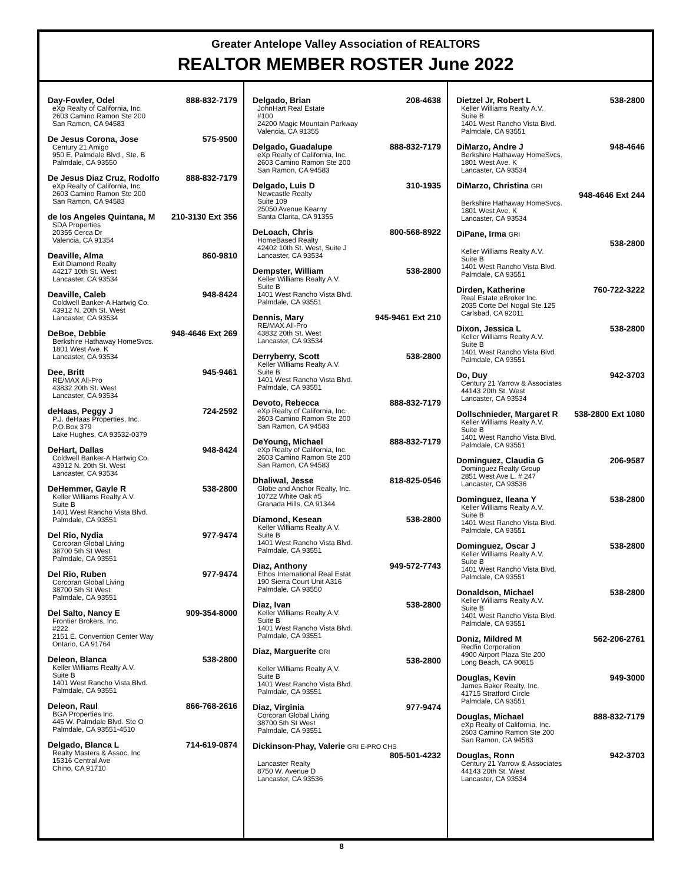Greater Antelope Valley Association of REALTORS
REALTOR MEMBER ROSTER June 2022
Day-Fowler, Odel 888-832-7179
eXp Realty of California, Inc.
2603 Camino Ramon Ste 200
San Ramon, CA 94583
De Jesus Corona, Jose 575-9500
Century 21 Amigo
950 E. Palmdale Blvd., Ste. B
Palmdale, CA 93550
De Jesus Diaz Cruz, Rodolfo 888-832-7179
eXp Realty of California, Inc.
2603 Camino Ramon Ste 200
San Ramon, CA 94583
de los Angeles Quintana, M 210-3130 Ext 356
SDA Properties
20355 Cerca Dr
Valencia, CA 91354
Deaville, Alma 860-9810
Exit Diamond Realty
44217 10th St. West
Lancaster, CA 93534
Deaville, Caleb 948-8424
Coldwell Banker-A Hartwig Co.
43912 N. 20th St. West
Lancaster, CA 93534
DeBoe, Debbie 948-4646 Ext 269
Berkshire Hathaway HomeSvcs.
1801 West Ave. K
Lancaster, CA 93534
Dee, Britt 945-9461
RE/MAX All-Pro
43832 20th St. West
Lancaster, CA 93534
deHaas, Peggy J 724-2592
P.J. deHaas Properties, Inc.
P.O.Box 379
Lake Hughes, CA 93532-0379
DeHart, Dallas 948-8424
Coldwell Banker-A Hartwig Co.
43912 N. 20th St. West
Lancaster, CA 93534
DeHemmer, Gayle R 538-2800
Keller Williams Realty A.V.
Suite B
1401 West Rancho Vista Blvd.
Palmdale, CA 93551
Del Rio, Nydia 977-9474
Corcoran Global Living
38700 5th St West
Palmdale, CA 93551
Del Rio, Ruben 977-9474
Corcoran Global Living
38700 5th St West
Palmdale, CA 93551
Del Salto, Nancy E 909-354-8000
Frontier Brokers, Inc.
#222
2151 E. Convention Center Way
Ontario, CA 91764
Deleon, Blanca 538-2800
Keller Williams Realty A.V.
Suite B
1401 West Rancho Vista Blvd.
Palmdale, CA 93551
Deleon, Raul 866-768-2616
BGA Properties Inc.
445 W. Palmdale Blvd. Ste O
Palmdale, CA 93551-4510
Delgado, Blanca L 714-619-0874
Realty Masters & Assoc, Inc
15316 Central Ave
Chino, CA 91710
Delgado, Brian 208-4638
JohnHart Real Estate
#100
24200 Magic Mountain Parkway
Valencia, CA 91355
Delgado, Guadalupe 888-832-7179
eXp Realty of California, Inc.
2603 Camino Ramon Ste 200
San Ramon, CA 94583
Delgado, Luis D 310-1935
Newcastle Realty
Suite 109
25050 Avenue Kearny
Santa Clarita, CA 91355
DeLoach, Chris 800-568-8922
HomeBased Realty
42402 10th St. West, Suite J
Lancaster, CA 93534
Dempster, William 538-2800
Keller Williams Realty A.V.
Suite B
1401 West Rancho Vista Blvd.
Palmdale, CA 93551
Dennis, Mary 945-9461 Ext 210
RE/MAX All-Pro
43832 20th St. West
Lancaster, CA 93534
Derryberry, Scott 538-2800
Keller Williams Realty A.V.
Suite B
1401 West Rancho Vista Blvd.
Palmdale, CA 93551
Devoto, Rebecca 888-832-7179
eXp Realty of California, Inc.
2603 Camino Ramon Ste 200
San Ramon, CA 94583
DeYoung, Michael 888-832-7179
eXp Realty of California, Inc.
2603 Camino Ramon Ste 200
San Ramon, CA 94583
Dhaliwal, Jesse 818-825-0546
Globe and Anchor Realty, Inc.
10722 White Oak #5
Granada Hills, CA 91344
Diamond, Kesean 538-2800
Keller Williams Realty A.V.
Suite B
1401 West Rancho Vista Blvd.
Palmdale, CA 93551
Diaz, Anthony 949-572-7743
Ethos International Real Estat
190 Sierra Court Unit A316
Palmdale, CA 93550
Diaz, Ivan 538-2800
Keller Williams Realty A.V.
Suite B
1401 West Rancho Vista Blvd.
Palmdale, CA 93551
Diaz, Marguerite GRI
538-2800
Keller Williams Realty A.V.
Suite B
1401 West Rancho Vista Blvd.
Palmdale, CA 93551
Diaz, Virginia 977-9474
Corcoran Global Living
38700 5th St West
Palmdale, CA 93551
Dickinson-Phay, Valerie GRI E-PRO CHS
805-501-4232
Lancaster Realty
8750 W. Avenue D
Lancaster, CA 93536
Dietzel Jr, Robert L 538-2800
Keller Williams Realty A.V.
Suite B
1401 West Rancho Vista Blvd.
Palmdale, CA 93551
DiMarzo, Andre J 948-4646
Berkshire Hathaway HomeSvcs.
1801 West Ave. K
Lancaster, CA 93534
DiMarzo, Christina GRI
948-4646 Ext 244
Berkshire Hathaway HomeSvcs.
1801 West Ave. K
Lancaster, CA 93534
DiPane, Irma GRI
538-2800
Keller Williams Realty A.V.
Suite B
1401 West Rancho Vista Blvd.
Palmdale, CA 93551
Dirden, Katherine 760-722-3222
Real Estate eBroker Inc.
2035 Corte Del Nogal Ste 125
Carlsbad, CA 92011
Dixon, Jessica L 538-2800
Keller Williams Realty A.V.
Suite B
1401 West Rancho Vista Blvd.
Palmdale, CA 93551
Do, Duy 942-3703
Century 21 Yarrow & Associates
44143 20th St. West
Lancaster, CA 93534
Dollschnieder, Margaret R 538-2800 Ext 1080
Keller Williams Realty A.V.
Suite B
1401 West Rancho Vista Blvd.
Palmdale, CA 93551
Dominguez, Claudia G 206-9587
Dominguez Realty Group
2851 West Ave L. # 247
Lancaster, CA 93536
Dominguez, Ileana Y 538-2800
Keller Williams Realty A.V.
Suite B
1401 West Rancho Vista Blvd.
Palmdale, CA 93551
Dominguez, Oscar J 538-2800
Keller Williams Realty A.V.
Suite B
1401 West Rancho Vista Blvd.
Palmdale, CA 93551
Donaldson, Michael 538-2800
Keller Williams Realty A.V.
Suite B
1401 West Rancho Vista Blvd.
Palmdale, CA 93551
Doniz, Mildred M 562-206-2761
Redfin Corporation
4900 Airport Plaza Ste 200
Long Beach, CA 90815
Douglas, Kevin 949-3000
James Baker Realty, Inc.
41715 Stratford Circle
Palmdale, CA 93551
Douglas, Michael 888-832-7179
eXp Realty of California, Inc.
2603 Camino Ramon Ste 200
San Ramon, CA 94583
Douglas, Ronn 942-3703
Century 21 Yarrow & Associates
44143 20th St. West
Lancaster, CA 93534
8